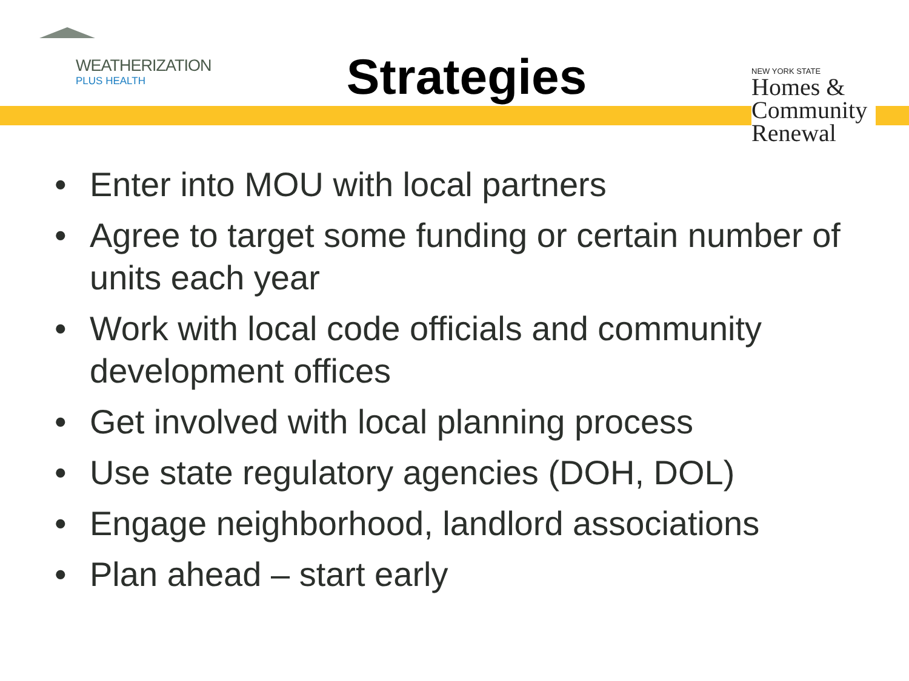WEATHERIZATION
PLUS HEALTH
Strategies
NEW YORK STATE
Homes &
Community
Renewal
• Enter into MOU with local partners
• Agree to target some funding or certain number of units each year
• Work with local code officials and community development offices
• Get involved with local planning process
• Use state regulatory agencies (DOH, DOL)
• Engage neighborhood, landlord associations
• Plan ahead – start early